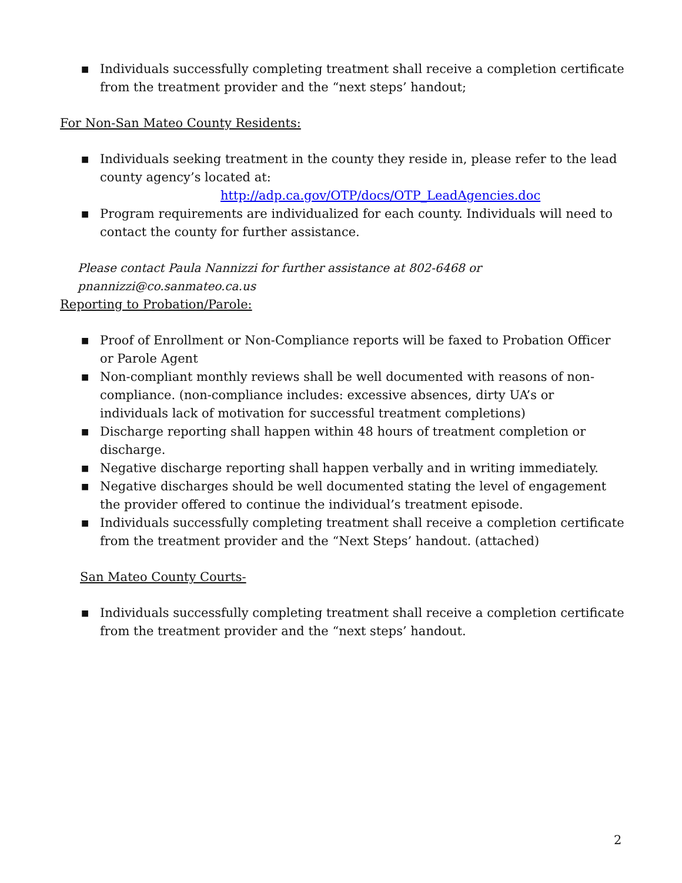■ Individuals successfully completing treatment shall receive a completion certificate from the treatment provider and the “next steps’ handout;
For Non-San Mateo County Residents:
■ Individuals seeking treatment in the county they reside in, please refer to the lead county agency’s located at:
http://adp.ca.gov/OTP/docs/OTP_LeadAgencies.doc
■ Program requirements are individualized for each county. Individuals will need to contact the county for further assistance.
Please contact Paula Nannizzi for further assistance at 802-6468 or pnannizzi@co.sanmateo.ca.us
Reporting to Probation/Parole:
■ Proof of Enrollment or Non-Compliance reports will be faxed to Probation Officer or Parole Agent
■ Non-compliant monthly reviews shall be well documented with reasons of non-compliance. (non-compliance includes: excessive absences, dirty UA’s or individuals lack of motivation for successful treatment completions)
■ Discharge reporting shall happen within 48 hours of treatment completion or discharge.
■ Negative discharge reporting shall happen verbally and in writing immediately.
■ Negative discharges should be well documented stating the level of engagement the provider offered to continue the individual’s treatment episode.
■ Individuals successfully completing treatment shall receive a completion certificate from the treatment provider and the “Next Steps’ handout. (attached)
San Mateo County Courts-
■ Individuals successfully completing treatment shall receive a completion certificate from the treatment provider and the “next steps’ handout.
2